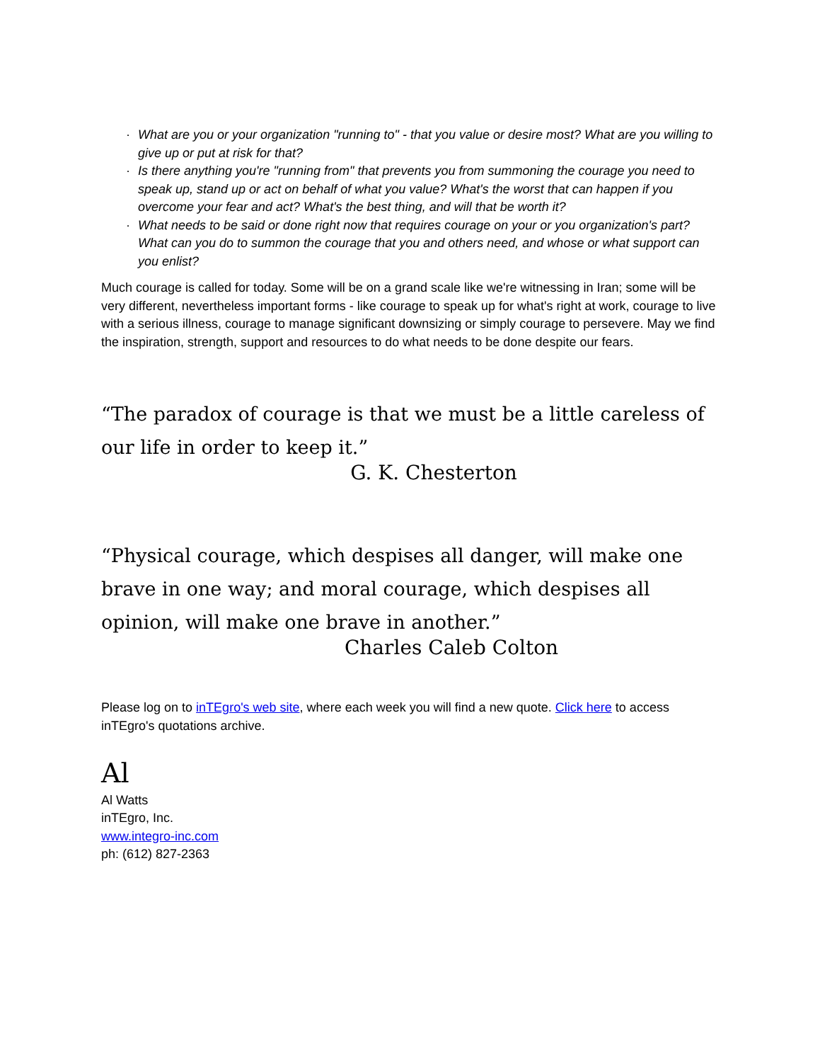· What are you or your organization "running to" - that you value or desire most? What are you willing to give up or put at risk for that?
· Is there anything you're "running from" that prevents you from summoning the courage you need to speak up, stand up or act on behalf of what you value? What's the worst that can happen if you overcome your fear and act? What's the best thing, and will that be worth it?
· What needs to be said or done right now that requires courage on your or you organization's part? What can you do to summon the courage that you and others need, and whose or what support can you enlist?
Much courage is called for today. Some will be on a grand scale like we're witnessing in Iran; some will be very different, nevertheless important forms - like courage to speak up for what's right at work, courage to live with a serious illness, courage to manage significant downsizing or simply courage to persevere. May we find the inspiration, strength, support and resources to do what needs to be done despite our fears.
“The paradox of courage is that we must be a little careless of our life in order to keep it.”
G. K. Chesterton
“Physical courage, which despises all danger, will make one brave in one way; and moral courage, which despises all opinion, will make one brave in another.”
Charles Caleb Colton
Please log on to inTEgro's web site, where each week you will find a new quote. Click here to access inTEgro's quotations archive.
Al
Al Watts
inTEgro, Inc.
www.integro-inc.com
ph: (612) 827-2363